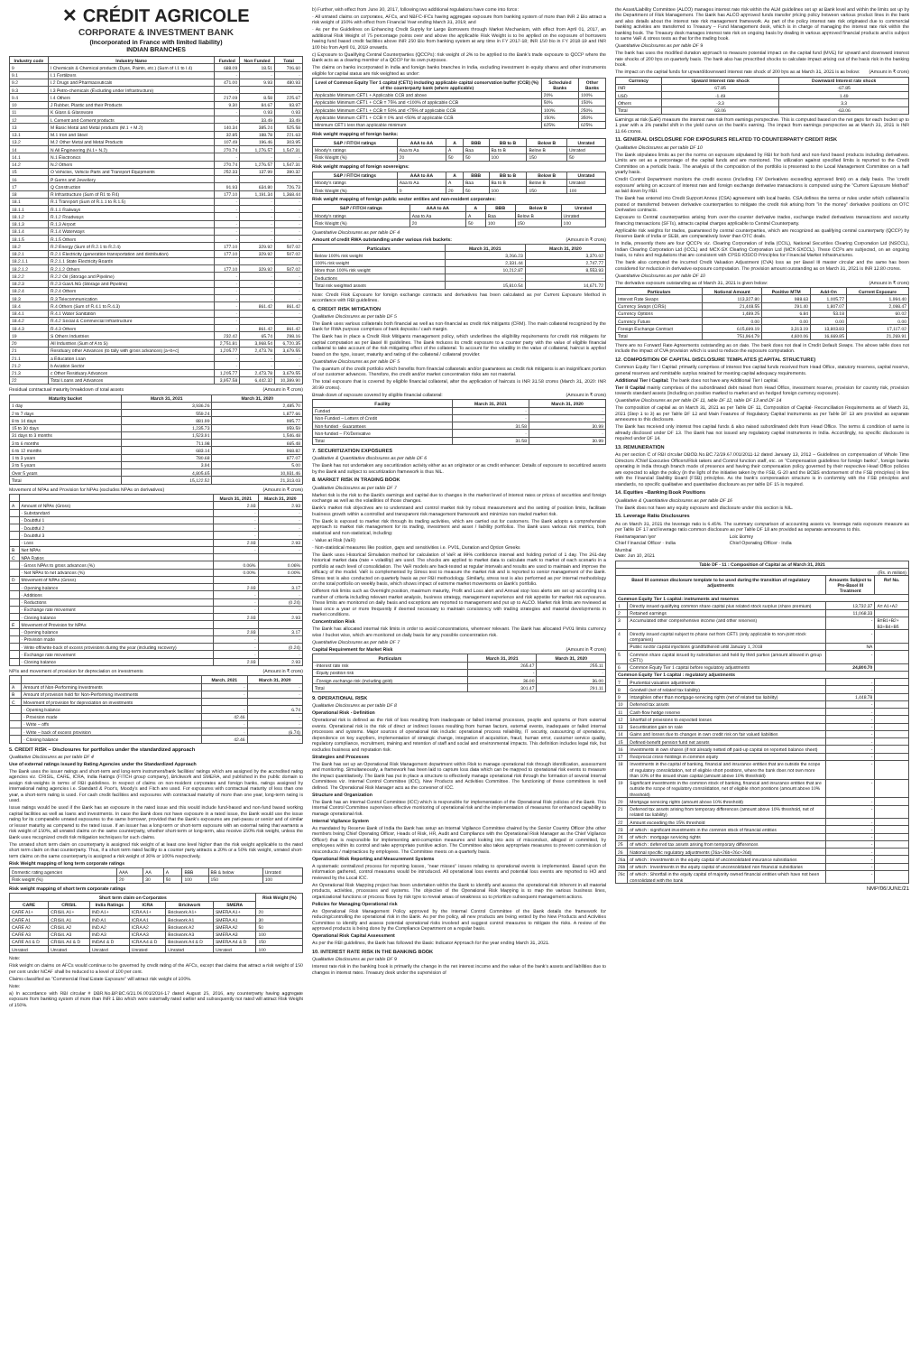✕ CRÉDIT AGRICOLE
CORPORATE & INVESTMENT BANK
(Incorporated in France with limited liability)
INDIAN BRANCHES
| Industry code | Industry Name | Funded | Non Funded | Total |
| --- | --- | --- | --- | --- |
| 9 | I Chemicals & Chemical products (Dyes, Paints, etc.) (Sum of I.1 to I.4) | 688.09 | 18.51 | 706.60 |
| 9.1 | I.1 Fertilizers | - | - | - |
| 9.2 | I.2 Drugs and Pharmaceuticals | 471.00 | 9.93 | 480.93 |
| 9.3 | I.3 Petro-chemicals (Excluding under Infrastructure) | - | - | - |
| 9.4 | I.4 Others | 217.09 | 8.58 | 225.67 |
| 10 | J Rubber, Plastic and their Products | 9.30 | 84.67 | 93.97 |
| 11 | K Glass & Glassware | - | 0.93 | 0.93 |
| 12 | L Cement and Cement products | - | 33.49 | 33.49 |
| 13 | M Basic Metal and Metal products (M.1 + M.2) | 140.34 | 385.24 | 525.58 |
| 13.1 | M.1 Iron and Steel | 32.85 | 188.78 | 221.63 |
| 13.2 | M.2 Other Metal and Metal Products | 107.49 | 196.46 | 303.95 |
| 14 | N All Engineering (N.1+ N.2) | 270.74 | 1,276.57 | 1,547.31 |
| 14.1 | N.1 Electronics | - | - | - |
| 14.2 | N.2 Others | 270.74 | 1,276.57 | 1,547.31 |
| 15 | O Vehicles, Vehicle Parts and Transport Equipments | 252.33 | 137.99 | 390.32 |
| 16 | P Gems and Jewellery | - | - | - |
| 17 | Q Construction | 91.93 | 634.80 | 726.73 |
| 18 | R Infrastructure (Sum of R1 to R4) | 177.10 | 1,191.34 | 1,368.44 |
| 18.1 | R.1 Transport (Sum of R.1.1 to R.1.5) | - | - | - |
| 18.1.1 | R.1.1 Railways | - | - | - |
| 18.1.2 | R.1.2 Roadways | - | - | - |
| 18.1.3 | R.1.3 Airport | - | - | - |
| 18.1.4 | R.1.4 Waterways | - | - | - |
| 18.1.5 | R.1.5 Others | - | - | - |
| 18.2 | R.2 Energy (Sum of R.2.1 to R.2.4) | 177.10 | 329.92 | 507.02 |
| 18.2.1 | R.2.1 Electricity (generation-transportation and distribution) | 177.10 | 329.92 | 507.02 |
| 18.2.1.1 | R.2.1.1 State Electricity Boards | - | - | - |
| 18.2.1.2 | R.2.1.2 Others | 177.10 | 329.92 | 507.02 |
| 18.2.2 | R.2.2 Oil (Storage and Pipeline) | - | - | - |
| 18.2.3 | R.2.3 Gas/LNG (Storage and Pipeline) | - | - | - |
| 18.2.4 | R.2.4 Others | - | - | - |
| 18.3 | R.3 Telecommunication | - | - | - |
| 18.4 | R.4 Others (Sum of R.4.1 to R.4.3) | - | 861.42 | 861.42 |
| 18.4.1 | R.4.1 Water Sanitation | - | - | - |
| 18.4.2 | R.4.2 Social & Commercial Infrastructure | - | - | - |
| 18.4.3 | R.4.3 Others | - | 861.42 | 861.42 |
| 19 | S Others Industries | 232.42 | 65.74 | 298.16 |
| 20 | All Industries (Sum of A to S) | 2,751.81 | 3,968.54 | 6,720.35 |
| 21 | Residuary other Advances (to tally with gross advances) [a+b+c] | 1,205.77 | 2,473.78 | 3,679.55 |
| 21.1 | a Education Loan | - | - | - |
| 21.2 | b Aviation Sector | - | - | - |
| 21.3 | c Other Residuary Advances | 1,205.77 | 2,473.78 | 3,679.55 |
| 22 | Total Loans and Advances | 3,957.58 | 6,442.32 | 10,399.90 |
Residual contractual maturity breakdown of total assets (Amount in ₹ crore)
| Maturity bucket | March 31, 2021 | March 31, 2020 |
| --- | --- | --- |
| 1 day | 3,936.26 | 2,485.70 |
| 2 to 7 days | 559.24 | 1,877.66 |
| 8 to 14 days | 881.99 | 995.77 |
| 15 to 30 days | 1,235.73 | 959.59 |
| 31 days to 3 months | 1,523.91 | 1,546.48 |
| 3 to 6 months | 711.98 | 665.48 |
| 6 to 12 months | 683.14 | 968.82 |
| 1 to 3 years | 780.68 | 877.07 |
| 3 to 5 years | 3.94 | 5.00 |
| Over 5 years | 4,805.65 | 10,931.46 |
| Total | 15,122.52 | 21,313.03 |
Movement of NPAs and Provision for NPAs (excludes NPAs on derivatives) (Amount in ₹ crore)
| | | March 31, 2021 | March 31, 2020 |
| --- | --- | --- | --- |
| A | Amount of NPAs (Gross) | 2.93 | 2.93 |
| | - Substandard | - | - |
| | - Doubtful 1 | - | - |
| | - Doubtful 2 | - | - |
| | - Doubtful 3 | - | - |
| | - Loss | 2.93 | 2.93 |
| B | Net NPAs | - | - |
| C | NPA Ratios | | |
| | - Gross NPAs to gross advances (%) | 0.06% | 0.06% |
| | - Net NPAs to net advances (%) | 0.00% | 0.00% |
| D | Movement of NPAs (Gross) | | |
| | - Opening balance | 2.93 | 3.17 |
| | - Additions | - | - |
| | - Reductions | - | (0.24) |
| | - Exchange rate movement | - | - |
| | - Closing balance | 2.93 | 2.93 |
| E | Movement of Provision for NPAs | | |
| | - Opening balance | 2.93 | 3.17 |
| | - Provision made | - | - |
| | - Write-off/write-back of excess provisions during the year (including recovery) | - | (0.24) |
| | - Exchange rate movement | - | - |
| | - Closing balance | 2.93 | 2.93 |
NPIs and movement of provision for depreciation on investments (Amount in ₹ crore)
| | | March, 2021 | March 31, 2020 |
| --- | --- | --- | --- |
| A | Amount of Non-Performing Investments | - | - |
| B | Amount of provision held for Non-Performing Investments | - | - |
| C | Movement of provision for depreciation on investments | | |
| | - Opening balance | - | 6.74 |
| | - Provision made | 42.46 | - |
| | - Write – offs | - | - |
| | - Write – back of excess provision | - | (6.74) |
| | - Closing balance | 42.46 | - |
5. CREDIT RISK – Disclosures for portfolios under the standardized approach
Qualitative Disclosures as per table DF 4
Use of external ratings issued by Rating Agencies under the Standardized Approach
The Bank uses the issuer ratings and short-term and long-term instrument/bank facilities' ratings which are assigned by the accredited rating agencies viz. CRISIL, CARE, ICRA, India Ratings (FITCH group company), Brickwork and SMERA, and published in the public domain to assign risk-weights in terms of RBI guidelines. In respect of claims on non-resident corporates and foreign banks, ratings assigned by international rating agencies i.e. Standard & Poor's, Moody's and Fitch are used. For exposures with contractual maturity of less than one year, a short-term rating is used. For cash credit facilities and exposures with contractual maturity of more than one year, long-term rating is used.
Issue ratings would be used if the Bank has an exposure in the rated issue and this would include fund-based and non-fund based working capital facilities as well as loans and investments. In case the Bank does not have exposure in a rated issue, the Bank would use the issue rating for its comparable unrated exposures to the same borrower, provided that the Bank's exposures are pari-passu or senior and of similar or lesser maturity as compared to the rated issue. If an issuer has a long-term or short-term exposure with an external rating that warrants a risk weight of 150%, all unrated claims on the same counterparty, whether short-term or long-term, also receive 150% risk weight, unless the Bank uses recognized credit risk mitigation techniques for such claims.
The unrated short term claim on counterparty is assigned risk weight of at least one level higher than the risk weight applicable to the rated short term claim on that counterparty. Thus, if a short term rated facility to a counter party attracts a 20% or a 50% risk weight, unrated short-term claims on the same counterparty is assigned a risk weight of 30% or 100% respectively.
Risk Weight mapping of long term corporate ratings
| Domestic rating agencies | AAA | AA | A | BBB | BB & below | Unrated |
| Risk weight (%) | 20 | 30 | 50 | 100 | 150 | 100 |
Risk weight mapping of short term corporate ratings
| Short term claim on Corporates | | | | | | Risk Weight (%) |
| --- | --- | --- | --- | --- | --- | --- |
| CARE | CRISIL | India Ratings | ICRA | Brickwork | SMERA | |
| CARE A1+ | CRISIL A1+ | IND A1+ | ICRA A1+ | Brickwork A1+ | SMERA A1+ | 20 |
| CARE A1 | CRISIL A1 | IND A1 | ICRA A1 | Brickwork A1 | SMERA A1 | 30 |
| CARE A2 | CRISIL A2 | IND A2 | ICRA A2 | Brickwork A2 | SMERA A2 | 50 |
| CARE A3 | CRISIL A3 | IND A3 | ICRA A3 | Brickwork A3 | SMERA A3 | 100 |
| CARE A4 & D | CRISIL A4 & D | INDA4 & D | ICRA A4 & D | Brickwork A4 & D | SMERA A4 & D | 150 |
| Unrated | Unrated | Unrated | Unrated | Unrated | Unrated | 100 |
Note:
Risk weight on claims on AFCs would continue to be governed by credit rating of the AFCs, except that claims that attract a risk weight of 150 per cent under NCAF shall be reduced to a level of 100 per cent.
Claims classified as "Commercial Real Estate Exposure" will attract risk weight of 100%.
Note:
a) In accordance with RBI circular # DBR.No.BP.BC.6/21.06.001/2016-17 dated August 25, 2016, any counterparty having aggregate exposure from banking system of more than INR 1 Bio which were externally rated earlier and subsequently not rated will attract Risk Weight of 150%.
b) Further, with effect from June 30, 2017, following two additional regulations have come into force:
- All unrated claims on corporates, AFCs, and NBFC-IFCs having aggregate exposure from banking system of more than INR 2 Bio attract a risk weight of 150% with effect from Financial Year ending March 31, 2019; and
- As per the Guidelines on Enhancing Credit Supply for Large Borrowers through Market Mechanism, with effect from April 01, 2017, an additional Risk Weight of 75 percentage points over and above the applicable Risk Weight is to be applied on the exposure of borrowers having fund based credit facilities above INR 250 Bio from banking system at any time in FY 2017-18; INR 150 bio in FY 2018-19 and INR 100 bio from April 01, 2019 onwards.
c) Exposure to Qualifying Central Counterparties (QCCPs): risk weight of 2% to be applied to the Bank's trade exposure to QCCP where the Bank acts as a clearing member of a QCCP for its own purposes.
The claims on banks incorporated in India and foreign banks branches in India, excluding investment in equity shares and other instruments eligible for capital status are risk weighted as under:
| Level of Common Equity Tier 1 capital (CET1) including applicable capital conservation buffer (CCB) (%) of the counterparty bank (where applicable) | Scheduled Banks | Other Banks |
| --- | --- | --- |
| Applicable Minimum CET1 + Applicable CCB and above | 20% | 100% |
| Applicable Minimum CET1 + CCB = 75% and <100% of applicable CCB | 50% | 150% |
| Applicable Minimum CET1 + CCB = 50% and <75% of applicable CCB | 100% | 250% |
| Applicable Minimum CET1 + CCB = 0% and <50% of applicable CCB | 150% | 350% |
| Minimum CET1 less than applicable minimum | 625% | 625% |
Risk weight mapping of foreign banks:
| S&P / FITCH ratings | AAA to AA | A | BBB | BB to B | Below B | Unrated |
| --- | --- | --- | --- | --- | --- | --- |
| Moody's ratings | Aaa to Aa | A | Baa | Ba to B | Below B | Unrated |
| Risk Weight (%) | 20 | 50 | 50 | 100 | 150 | 50 |
Risk weight mapping of foreign sovereigns:
| S&P / FITCH ratings | AAA to AA | A | BBB | BB to B | Below B | Unrated |
| --- | --- | --- | --- | --- | --- | --- |
| Moody's ratings | Aaa to Aa | A | Baa | Ba to B | Below B | Unrated |
| Risk Weight (%) | 0 | 20 | 50 | 100 | 150 | 100 |
Risk weight mapping of foreign public sector entities and non-resident corporates:
| S&P / FITCH ratings | AAA to AA | A | BBB | Below B | Unrated |
| --- | --- | --- | --- | --- | --- |
| Moody's ratings | Aaa to Aa | A | Baa | Below B | Unrated |
| Risk Weight (%) | 20 | 50 | 100 | 150 | 100 |
Quantitative Disclosures as per table DF 4
Amount of credit RWA outstanding under various risk buckets: (Amount in ₹ crore)
| Particulars | March 31, 2021 | March 31, 2020 |
| --- | --- | --- |
| Below 100% risk weight | 3,266.23 | 3,370.02 |
| 100% risk weight | 2,331.44 | 2,747.77 |
| More than 100% risk weight | 10,212.87 | 8,553.93 |
| Deductions | - | - |
| Total risk weighted assets | 15,810.54 | 14,671.72 |
Note: Credit Risk Exposure for foreign exchange contracts and derivatives has been calculated as per Current Exposure Method in accordance with RBI guidelines.
6. CREDIT RISK MITIGATION
Qualitative Disclosures as per table DF 5
The Bank uses various collaterals both financial as well as non-financial as credit risk mitigants (CRM). The main collateral recognized by the Bank for RWA purpose comprises of bank deposits / cash margin.
The Bank has in place a Credit Risk Mitigants management policy, which underlines the eligibility requirements for credit risk mitigants for capital computation as per Basel III guidelines. The Bank reduces its credit exposure to a counter party with the value of eligible financial collateral to take account of the risk mitigating effect of the collateral. To account for the volatility in the value of collateral, haircut is applied based on the type, issuer, maturity and rating of the collateral / collateral provider.
Quantitative Disclosures as per table DF 5
The quantum of the credit portfolio which benefits from financial collaterals and/or guarantees as credit risk mitigants is an insignificant portion of our customer advances. Therefore, the credit and/or market concentration risks are not material.
The total exposure that is covered by eligible financial collateral, after the application of haircuts is INR 31.58 crores (March 31, 2020: INR 30.99 crores).
Break-down of exposure covered by eligible financial collateral: (Amount in ₹ crore)
| Facility | March 31, 2021 | March 31, 2020 |
| --- | --- | --- |
| Funded | - | - |
| Non-Funded – Letters of Credit | - | - |
| Non-funded - Guarantees | 31.58 | 30.99 |
| Non-funded – FX/Derivative | - | - |
| Total | 31.58 | 30.99 |
7. SECURITIZATION EXPOSURES
Qualitative & Quantitative disclosures as per table DF 6
The Bank has not undertaken any securitization activity either as an originator or as credit enhancer. Details of exposure to securitized assets by the Bank and subject to securitization framework is thus NIL.
8. MARKET RISK IN TRADING BOOK
Qualitative Disclosures as per table DF 7
Market risk is the risk to the Bank's earnings and capital due to changes in the market level of interest rates or prices of securities and foreign exchange as well as the volatilities of those changes.
Bank's market risk objectives are to understand and control market risk by robust measurement and the setting of position limits, facilitate business growth within a controlled and transparent risk management framework and minimize non-traded market risk.
The Bank is exposed to market risk through its trading activities, which are carried out for customers. The Bank adopts a comprehensive approach to market risk management for its trading, investment and asset / liability portfolios. The Bank uses various risk metrics, both statistical and non-statistical, including:
- Value at Risk (VaR)
- Non-statistical measures like position, gaps and sensitivities i.e. PV01, Duration and Option Greeks
The Bank uses Historical Simulation method for calculation of VaR at 99% confidence interval and holding period of 1 day. The 261-day historical market data (rate + volatility) are used. The shocks are applied to market data to calculate mark to market of each scenario in a portfolio at each level of consolidation. The VaR models are back-tested at regular intervals and results are used to maintain and improve the efficacy of the model. VaR is complemented by Stress test to measure the market risk and is reported to senior management of the Bank. Stress test is also conducted on quarterly basis as per RBI methodology. Similarly, stress test is also performed as per internal methodology on the total portfolio on weekly basis, which shows impact of extreme market movements on Bank's portfolio.
Different risk limits such as Overnight position, maximum maturity, Profit and Loss alert and Annual stop loss alerts are set up according to a number of criteria including relevant market analysis, business strategy, management experience and risk appetite for market risk exposures. These limits are monitored on daily basis and exceptions are reported to management and put up to ALCO. Market risk limits are reviewed at least once a year or more frequently if deemed necessary to maintain consistency with trading strategies and material developments in market conditions.
Concentration Risk
The Bank has allocated internal risk limits in order to avoid concentrations, wherever relevant. The Bank has allocated PV01 limits currency wise / bucket wise, which are monitored on daily basis for any possible concentration risk.
Quantitative Disclosures as per table DF 7
Capital Requirement for Market Risk (Amount in ₹ crore)
| Particulars | March 31, 2021 | March 31, 2020 |
| --- | --- | --- |
| -Interest rate risk | 265.47 | 255.11 |
| -Equity position risk | - | - |
| -Foreign exchange risk (including gold) | 36.00 | 36.00 |
| Total | 301.47 | 291.11 |
9. OPERATIONAL RISK
Qualitative Disclosures as per table DF 8
Operational Risk - Definition
Operational risk is defined as the risk of loss resulting from inadequate or failed internal processes, people and systems or from external events. Operational risk is the risk of direct or indirect losses resulting from human factors, external events, inadequate or failed internal processes and systems. Major sources of operational risk include: operational process reliability, IT security, outsourcing of operations, dependence on key suppliers, implementation of strategic change, integration of acquisition, fraud, human error, customer service quality, regulatory compliance, recruitment, training and retention of staff and social and environmental impacts. This definition includes legal risk, but excludes business and reputation risk.
Strategies and Processes
The Bank has set up an Operational Risk Management department within Risk to manage operational risk through identification, assessment and monitoring. Simultaneously, a framework has been laid to capture loss data which can be mapped to operational risk events to measure the impact quantitatively. The Bank has put in place a structure to effectively manage operational risk through the formation of several Internal Committees viz. Internal Control Committee (ICC), New Products and Activities Committee. The functioning of these committees is well defined. The Operational Risk Manager acts as the convener of ICC.
Structure and Organization
The Bank has an Internal Control Committee (ICC) which is responsible for implementation of the Operational Risk policies of the Bank. This Internal Control Committee supervises effective monitoring of operational risk and the implementation of measures for enhanced capability to manage operational risk.
Internal Vigilance System
As mandated by Reserve Bank of India the Bank has setup an Internal Vigilance Committee chaired by the Senior Country Officer (the other members being Chief Operating Officer, Heads of Risk, HR, Audit and Compliance with the Operational Risk Manager as the Chief Vigilance Officer) that is responsible for implementing anti-corruption measures and looking into acts of misconduct, alleged or committed, by employees within its control and take appropriate punitive action. The Committee also takes appropriate measures to prevent commission of misconducts / malpractices by employees. The Committee meets on a quarterly basis.
Operational Risk Reporting and Measurement Systems
A systematic centralized process for reporting losses, "near misses" issues relating to operational events is implemented. Based upon the information gathered, control measures would be introduced. All operational loss events and potential loss events are reported to HO and reviewed by the Local ICC.
An Operational Risk Mapping project has been undertaken within the Bank to identify and assess the operational risk inherent in all material products, activities, processes and systems. The objective of the Operational Risk Mapping is to map the various business lines, organizational functions or process flows by risk type to reveal areas of weakness so to prioritize subsequent management actions.
Policies for Managing Operational risk
An Operational Risk Management Policy approved by the Internal Control Committee of the Bank details the framework for reducing/controlling the operational risk in the Bank. As per the policy, all new products are being vetted by the New Products and Activities Committee to identify and assess potential operational risks involved and suggest control measures to mitigate the risks. A review of the approved products is being done by the Compliance Department on a regular basis.
Operational Risk Capital Assessment
As per the RBI guidelines, the Bank has followed the Basic Indicator Approach for the year ending March 31, 2021.
10. INTEREST RATE RISK IN THE BANKING BOOK
Qualitative Disclosures as per table DF 9
Interest rate risk in the banking book is primarily the change in the net interest income and the value of the bank's assets and liabilities due to changes in interest rates. Treasury desk under the supervision of
the Asset/Liability Committee (ALCO) manages interest rate risk within the ALM guidelines set up at Bank level and within the limits set up by the Department of Risk Management. The Bank has ALCO approved funds transfer pricing policy between various product lines in the bank and also details about the interest rate risk management framework. As part of the policy interest rate risk originated due to commercial banking activities are transferred to Treasury – Fund Management desk, which is in charge of managing the interest rate risk within the banking book. The Treasury desk manages interest rate risk on ongoing basis by dealing in various approved financial products and is subject to same VaR & stress tests as that for the trading book.
Quantitative Disclosures as per table DF 9
The bank has uses the modified duration approach to measure potential impact on the capital fund (MVE) for upward and downward interest rate shocks of 200 bps on quarterly basis. The bank also has prescribed shocks to calculate impact arising out of the basis risk in the banking book.
The impact on the capital funds for upward/downward interest rate shock of 200 bps as at March 31, 2021 is as below: (Amount in ₹ crore)
| Currency | Upward Interest rate shock | Downward Interest rate shock |
| --- | --- | --- |
| INR | 67.85 | -67.85 |
| USD | -1.49 | 1.49 |
| Others | -3.3 | 3.3 |
| Total | 63.06 | -63.06 |
Earnings at risk (EaR) measure the interest rate risk from earnings perspective. This is computed based on the net gaps for each bucket up to 1 year with a 1% parallel shift in the yield curve on the bank's earning. The impact from earnings perspective as at March 31, 2021 is INR 11.66 crores.
11. GENERAL DISCLOSURE FOR EXPOSURES RELATED TO COUNTERPARTY CREDIT RISK
Qualitative Disclosures as per table DF 10
The Bank stipulates limits as per the norms on exposure stipulated by RBI for both fund and non-fund based products including derivatives. Limits are set as a percentage of the capital funds and are monitored. The utilization against specified limits is reported to the Credit Committee on a periodic basis. The analysis of the composition of the portfolio is presented to the Local Management Committee on a half yearly basis.
Credit Control Department monitors the credit excess (including FX/ Derivatives exceeding approved limit) on a daily basis. The 'credit exposure' arising on account of interest rate and foreign exchange derivative transactions is computed using the "Current Exposure Method" as laid down by RBI.
The Bank has entered into Credit Support Annex (CSA) agreement with local banks. CSA defines the terms or rules under which collateral is posted or transferred between derivative counterparties to mitigate the credit risk arising from "in the money" derivative positions on OTC Derivative contracts.
Exposure to Central counterparties arising from over-the-counter derivative trades, exchange traded derivatives transactions and security financing transactions (SFTs), attracts capital charges applicable to Central Counterparty.
Applicable risk weights for trades, guaranteed by central counterparties, which are recognized as qualifying central counterparty (QCCP) by Reserve Bank of India or SEBI, are comparatively lower than OTC deals.
In India, presently there are four QCCPs viz. Clearing Corporation of India (CCIL), National Securities Clearing Corporation Ltd (NSCCL), Indian Clearing Corporation Ltd (ICCL) and MCX-SX Clearing Corporation Ltd (MCX-SXCCL). These CCPs are subjected, on an ongoing basis, to rules and regulations that are consistent with CPSS-IOSCO Principles for Financial Market Infrastructures.
The bank also computed the incurred Credit Valuation Adjustment (CVA) loss as per Basel III master circular and the same has been considered for reduction in derivative exposure computation. The provision amount outstanding as on March 31, 2021 is INR 12.80 crores.
Quantitative Disclosures as per table DF 10
The derivative exposure outstanding as of March 31, 2021 is given below: (Amount in ₹ crore)
| Particulars | Notional Amount | Positive MTM | Add-On | Current Exposure |
| --- | --- | --- | --- | --- |
| Interest Rate Swaps | 113,327.80 | 988.63 | 1,005.77 | 1,994.40 |
| Currency Swaps (CIRS) | 21,448.55 | 291.40 | 1,807.07 | 2,098.47 |
| Currency Options | 1,489.25 | 6.84 | 53.18 | 60.02 |
| Currency Future | 0.00 | 0.00 | 0.00 | 0.00 |
| Foreign Exchange Contract | 615,699.19 | 3,313.19 | 13,803.83 | 17,117.02 |
| Total | 751,964.79 | 4,600.06 | 16,669.85 | 21,269.91 |
There are no Forward Rate Agreements outstanding as on date. The bank does not deal in Credit Default Swaps. The above table does not include the impact of CVA provision which is used to reduce the exposure computation.
12. COMPOSITION OF CAPITAL DISCLOSURE TEMPLATES (CAPITAL STRUCTURE)
Common Equity Tier I Capital: primarily comprises of interest free capital funds received from Head Office, statutory reserves, capital reserve, general reserves and remittable surplus retained for meeting capital adequacy requirements.
Additional Tier I Capital: The bank does not have any Additional Tier I capital.
Tier II Capital mainly comprises of the subordinated debt raised from Head Office, investment reserve, provision for country risk, provision towards standard assets (including on positive marked to market and un-hedged foreign currency exposure).
Quantitative Disclosures as per table DF 11, table DF 12, table DF 13 and DF 14
The composition of capital as on March 31, 2021 as per Table DF 11, Composition of Capital- Reconciliation Requirements as of March 31, 2021 (Step 1 to 3) as per Table DF 12 and Main Features of Regulatory Capital Instruments as per Table DF 13 are provided as separate annexures to this disclosure.
The Bank has received only interest free capital funds & also raised subordinated debt from Head Office. The terms & condition of same is already disclosed under DF 13. The Bank has not issued any regulatory capital instruments in India. Accordingly, no specific disclosure is required under DF 14.
13. REMUNERATION
As per section C of RBI circular DBOD.No.BC.72/29.67.001/2011-12 dated January 13, 2012 – Guidelines on compensation of Whole Time Directors /Chief Executive Officers/Risk takers and Control function staff, etc. on "Compensation guidelines for foreign banks", foreign banks operating in India through branch mode of presence and having their compensation policy governed by their respective Head Office policies are expected to align the policy (in the light of the initiative taken by the FSB, G-20 and the BCBS endorsement of the FSB principles) in line with the Financial Stability Board (FSB) principles. As the bank's compensation structure is in conformity with the FSB principles and standards, no specific qualitative and quantitative disclosure as per table DF 15 is required.
14. Equities –Banking Book Positions
Qualitative & Quantitative disclosures as per table DF 16
The Bank does not have any equity exposure and disclosure under this section is NIL.
15. Leverage Ratio Disclosures
As on March 31, 2021 the leverage ratio is 6.45%. The summary comparison of accounting assets vs. leverage ratio exposure measure as per Table DF 17 and leverage ratio common disclosure as per Table DF 18 are provided as separate annexures to this.
Ravinarayanan Iyer
Chief Financial Officer - India
Loic Borrey
Chief Operating Officer - India
Mumbai
Date: Jun 10, 2021
| Table DF - 11 : Composition of Capital as of March 31, 2021 | | | |
| --- | --- | --- | --- |
| (Rs. in million) | | | |
| Basel III common disclosure template to be used during the transition of regulatory adjustments | | Amounts Subject to Pre-Basel III Treatment | Ref No. |
| Common Equity Tier 1 capital: instruments and reserves | | | |
| 1 | Directly issued qualifying common share capital plus related stock surplus (share premium) | 13,732.37 | A= A1+A2 |
| 2 | Retained earnings | 11,068.33 | |
| 3 | Accumulated other comprehensive income (and other reserves) | - | B=B1+B2+ B3+B4+B5 |
| 4 | Directly issued capital subject to phase out from CET1 (only applicable to non-joint stock companies) | - | |
| | Public sector capital injections grandfathered until January 1, 2018 | NA | |
| 5 | Common share capital issued by subsidiaries and held by third parties (amount allowed in group CET1) | - | |
| 6 | Common Equity Tier 1 capital before regulatory adjustments | 24,800.70 | |
| Common Equity Tier 1 capital : regulatory adjustments | | | |
| 7 | Prudential valuation adjustments | - | |
| 8 | Goodwill (net of related tax liability) | - | |
| 9 | Intangibles other than mortgage-servicing rights (net of related tax liability) | 1,448.78 | |
| 10 | Deferred tax assets | - | |
| 11 | Cash-flow hedge reserve | - | |
| 12 | Shortfall of provisions to expected losses | - | |
| 13 | Securitisation gain on sale | - | |
| 14 | Gains and losses due to changes in own credit risk on fair valued liabilities | - | |
| 15 | Defined-benefit pension fund net assets | - | |
| 16 | Investments in own shares (if not already netted off paid-up capital on reported balance sheet) | - | |
| 17 | Reciprocal cross-holdings in common equity | - | |
| 18 | Investments in the capital of banking, financial and insurance entities that are outside the scope of regulatory consolidation, net of eligible short positions, where the bank does not own more than 10% of the issued share capital (amount above 10% threshold) | - | |
| 19 | Significant investments in the common stock of banking, financial and insurance entities that are outside the scope of regulatory consolidation, net of eligible short positions (amount above 10% threshold) | - | |
| 20 | Mortgage servicing rights (amount above 10% threshold) | - | |
| 21 | Deferred tax assets arising from temporary differences (amount above 10% threshold, net of related tax liability) | - | |
| 22 | Amount exceeding the 15% threshold | - | |
| 23 | of which : significant investments in the common stock of financial entities | - | |
| 24 | of which : mortgage servicing rights | - | |
| 25 | of which : deferred tax assets arising from temporary differences | - | |
| 26 | National specific regulatory adjustments (26a+26b+26c+26d) | - | |
| 26a | of which : Investments in the equity capital of unconsolidated insurance subsidiaries | - | |
| 26b | of which : Investments in the equity capital of unconsolidated non-financial subsidiaries | - | |
| 26c | of which : Shortfall in the equity capital of majority owned financial entities which have not been consolidated with the bank | - | |
NMP/06/JUNE/21